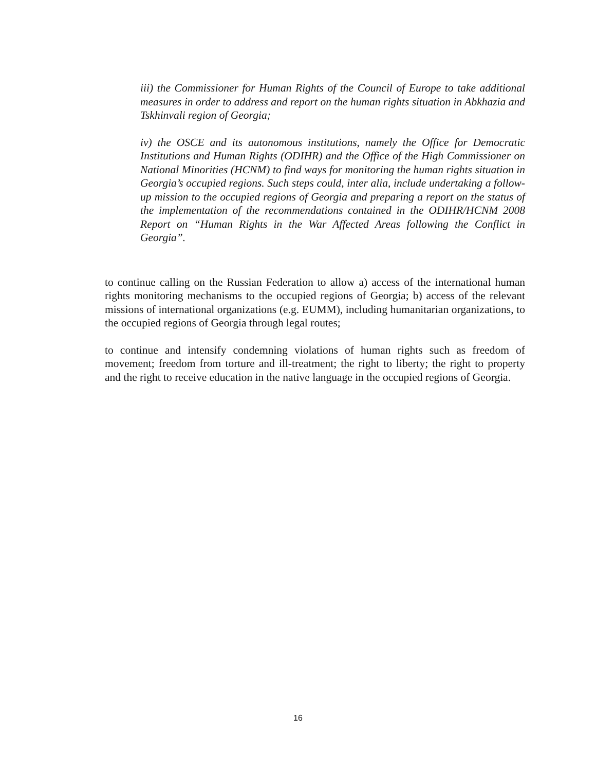iii) the Commissioner for Human Rights of the Council of Europe to take additional measures in order to address and report on the human rights situation in Abkhazia and Tskhinvali region of Georgia;
iv) the OSCE and its autonomous institutions, namely the Office for Democratic Institutions and Human Rights (ODIHR) and the Office of the High Commissioner on National Minorities (HCNM) to find ways for monitoring the human rights situation in Georgia’s occupied regions. Such steps could, inter alia, include undertaking a follow-up mission to the occupied regions of Georgia and preparing a report on the status of the implementation of the recommendations contained in the ODIHR/HCNM 2008 Report on “Human Rights in the War Affected Areas following the Conflict in Georgia”.
to continue calling on the Russian Federation to allow a) access of the international human rights monitoring mechanisms to the occupied regions of Georgia; b) access of the relevant missions of international organizations (e.g. EUMM), including humanitarian organizations, to the occupied regions of Georgia through legal routes;
to continue and intensify condemning violations of human rights such as freedom of movement; freedom from torture and ill-treatment; the right to liberty; the right to property and the right to receive education in the native language in the occupied regions of Georgia.
16